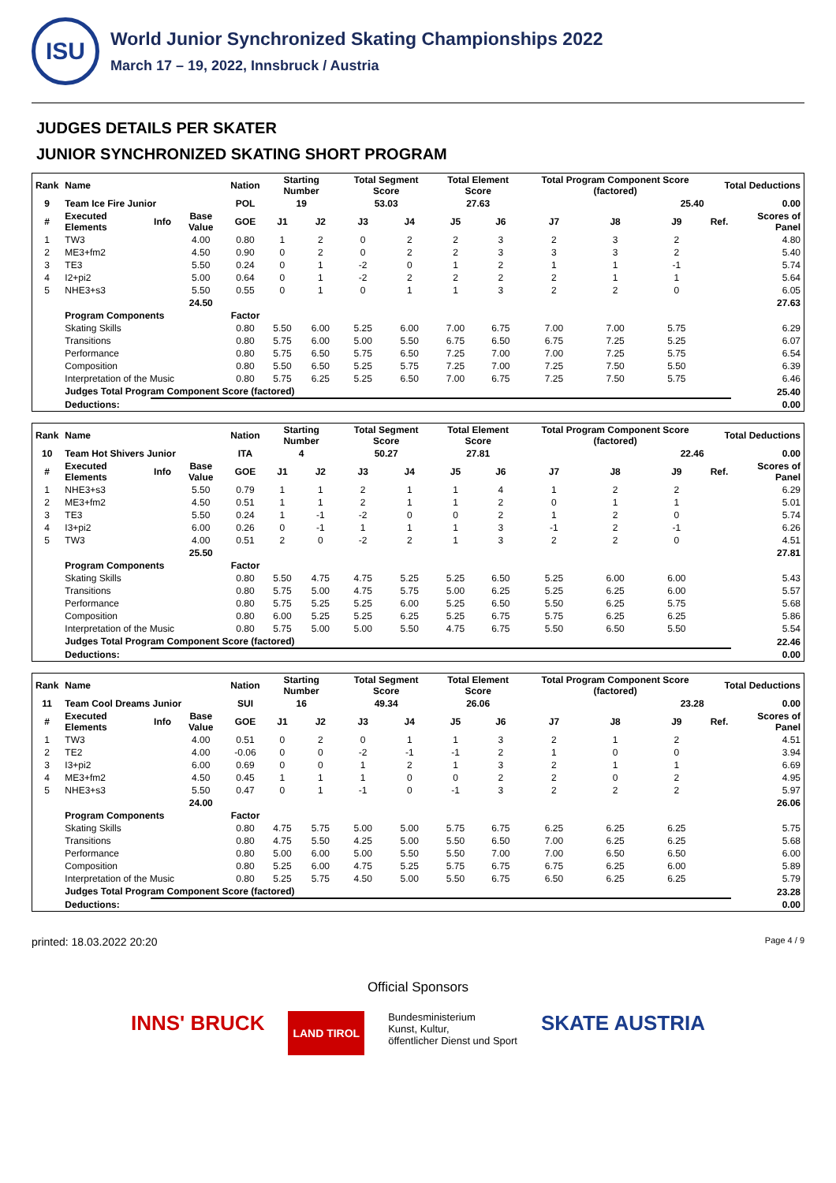ISU
World Junior Synchronized Skating Championships 2022
March 17 – 19, 2022, Innsbruck / Austria
JUDGES DETAILS PER SKATER
JUNIOR SYNCHRONIZED SKATING SHORT PROGRAM
| Rank | Name | | | Nation | Starting Number | | Total Segment Score | | Total Element Score | | Total Program Component Score (factored) | | | Total Deductions | |
| --- | --- | --- | --- | --- | --- | --- | --- | --- | --- | --- | --- | --- | --- | --- | --- |
| 9 | Team Ice Fire Junior | | | POL | 19 | | 53.03 | | 27.63 | | 25.40 | | | 0.00 | |
| # | Executed Elements | Info | Base Value | GOE | J1 | J2 | J3 | J4 | J5 | J6 | J7 | J8 | J9 | Ref. | Scores of Panel |
| 1 | TW3 | | 4.00 | 0.80 | 1 | 2 | 0 | 2 | 2 | 3 | 2 | 3 | 2 | | 4.80 |
| 2 | ME3+fm2 | | 4.50 | 0.90 | 0 | 2 | 0 | 2 | 2 | 3 | 3 | 3 | 2 | | 5.40 |
| 3 | TE3 | | 5.50 | 0.24 | 0 | 1 | -2 | 0 | 1 | 2 | 1 | 1 | -1 | | 5.74 |
| 4 | I2+pi2 | | 5.00 | 0.64 | 0 | 1 | -2 | 2 | 2 | 2 | 2 | 1 | 1 | | 5.64 |
| 5 | NHE3+s3 | | 5.50 | 0.55 | 0 | 1 | 0 | 1 | 1 | 3 | 2 | 2 | 0 | | 6.05 |
| | | | 24.50 | | | | | | | | | | | | 27.63 |
| | Program Components | | | Factor | | | | | | | | | | | |
| | Skating Skills | | | 0.80 | 5.50 | 6.00 | 5.25 | 6.00 | 7.00 | 6.75 | 7.00 | 7.00 | 5.75 | | 6.29 |
| | Transitions | | | 0.80 | 5.75 | 6.00 | 5.00 | 5.50 | 6.75 | 6.50 | 6.75 | 7.25 | 5.25 | | 6.07 |
| | Performance | | | 0.80 | 5.75 | 6.50 | 5.75 | 6.50 | 7.25 | 7.00 | 7.00 | 7.25 | 5.75 | | 6.54 |
| | Composition | | | 0.80 | 5.50 | 6.50 | 5.25 | 5.75 | 7.25 | 7.00 | 7.25 | 7.50 | 5.50 | | 6.39 |
| | Interpretation of the Music | | | 0.80 | 5.75 | 6.25 | 5.25 | 6.50 | 7.00 | 6.75 | 7.25 | 7.50 | 5.75 | | 6.46 |
| | Judges Total Program Component Score (factored) | | | | | | | | | | | | | | 25.40 |
| | Deductions: | | | | | | | | | | | | | | 0.00 |
| Rank | Name | | | Nation | Starting Number | | Total Segment Score | | Total Element Score | | Total Program Component Score (factored) | | | Total Deductions | |
| --- | --- | --- | --- | --- | --- | --- | --- | --- | --- | --- | --- | --- | --- | --- | --- |
| 10 | Team Hot Shivers Junior | | | ITA | 4 | | 50.27 | | 27.81 | | 22.46 | | | 0.00 | |
| # | Executed Elements | Info | Base Value | GOE | J1 | J2 | J3 | J4 | J5 | J6 | J7 | J8 | J9 | Ref. | Scores of Panel |
| 1 | NHE3+s3 | | 5.50 | 0.79 | 1 | 1 | 2 | 1 | 1 | 4 | 1 | 2 | 2 | | 6.29 |
| 2 | ME3+fm2 | | 4.50 | 0.51 | 1 | 1 | 2 | 1 | 1 | 2 | 0 | 1 | 1 | | 5.01 |
| 3 | TE3 | | 5.50 | 0.24 | 1 | -1 | -2 | 0 | 0 | 2 | 1 | 2 | 0 | | 5.74 |
| 4 | I3+pi2 | | 6.00 | 0.26 | 0 | -1 | 1 | 1 | 1 | 3 | -1 | 2 | -1 | | 6.26 |
| 5 | TW3 | | 4.00 | 0.51 | 2 | 0 | -2 | 2 | 1 | 3 | 2 | 2 | 0 | | 4.51 |
| | | | 25.50 | | | | | | | | | | | | 27.81 |
| | Program Components | | | Factor | | | | | | | | | | | |
| | Skating Skills | | | 0.80 | 5.50 | 4.75 | 4.75 | 5.25 | 5.25 | 6.50 | 5.25 | 6.00 | 6.00 | | 5.43 |
| | Transitions | | | 0.80 | 5.75 | 5.00 | 4.75 | 5.75 | 5.00 | 6.25 | 5.25 | 6.25 | 6.00 | | 5.57 |
| | Performance | | | 0.80 | 5.75 | 5.25 | 5.25 | 6.00 | 5.25 | 6.50 | 5.50 | 6.25 | 5.75 | | 5.68 |
| | Composition | | | 0.80 | 6.00 | 5.25 | 5.25 | 6.25 | 5.25 | 6.75 | 5.75 | 6.25 | 6.25 | | 5.86 |
| | Interpretation of the Music | | | 0.80 | 5.75 | 5.00 | 5.00 | 5.50 | 4.75 | 6.75 | 5.50 | 6.50 | 5.50 | | 5.54 |
| | Judges Total Program Component Score (factored) | | | | | | | | | | | | | | 22.46 |
| | Deductions: | | | | | | | | | | | | | | 0.00 |
| Rank | Name | | | Nation | Starting Number | | Total Segment Score | | Total Element Score | | Total Program Component Score (factored) | | | Total Deductions | |
| --- | --- | --- | --- | --- | --- | --- | --- | --- | --- | --- | --- | --- | --- | --- | --- |
| 11 | Team Cool Dreams Junior | | | SUI | 16 | | 49.34 | | 26.06 | | 23.28 | | | 0.00 | |
| # | Executed Elements | Info | Base Value | GOE | J1 | J2 | J3 | J4 | J5 | J6 | J7 | J8 | J9 | Ref. | Scores of Panel |
| 1 | TW3 | | 4.00 | 0.51 | 0 | 2 | 0 | 1 | 1 | 3 | 2 | 1 | 2 | | 4.51 |
| 2 | TE2 | | 4.00 | -0.06 | 0 | 0 | -2 | -1 | -1 | 2 | 1 | 0 | 0 | | 3.94 |
| 3 | I3+pi2 | | 6.00 | 0.69 | 0 | 0 | 1 | 2 | 1 | 3 | 2 | 1 | 1 | | 6.69 |
| 4 | ME3+fm2 | | 4.50 | 0.45 | 1 | 1 | 1 | 0 | 0 | 2 | 2 | 0 | 2 | | 4.95 |
| 5 | NHE3+s3 | | 5.50 | 0.47 | 0 | 1 | -1 | 0 | -1 | 3 | 2 | 2 | 2 | | 5.97 |
| | | | 24.00 | | | | | | | | | | | | 26.06 |
| | Program Components | | | Factor | | | | | | | | | | | |
| | Skating Skills | | | 0.80 | 4.75 | 5.75 | 5.00 | 5.00 | 5.75 | 6.75 | 6.25 | 6.25 | 6.25 | | 5.75 |
| | Transitions | | | 0.80 | 4.75 | 5.50 | 4.25 | 5.00 | 5.50 | 6.50 | 7.00 | 6.25 | 6.25 | | 5.68 |
| | Performance | | | 0.80 | 5.00 | 6.00 | 5.00 | 5.50 | 5.50 | 7.00 | 7.00 | 6.50 | 6.50 | | 6.00 |
| | Composition | | | 0.80 | 5.25 | 6.00 | 4.75 | 5.25 | 5.75 | 6.75 | 6.75 | 6.25 | 6.00 | | 5.89 |
| | Interpretation of the Music | | | 0.80 | 5.25 | 5.75 | 4.50 | 5.00 | 5.50 | 6.75 | 6.50 | 6.25 | 6.25 | | 5.79 |
| | Judges Total Program Component Score (factored) | | | | | | | | | | | | | | 23.28 |
| | Deductions: | | | | | | | | | | | | | | 0.00 |
printed: 18.03.2022 20:20 Page 4 / 9
Official Sponsors
INNS' BRUCK LAND TIROL Bundesministerium
Kunst, Kultur,
öffentlicher Dienst und Sport SKATE AUSTRIA